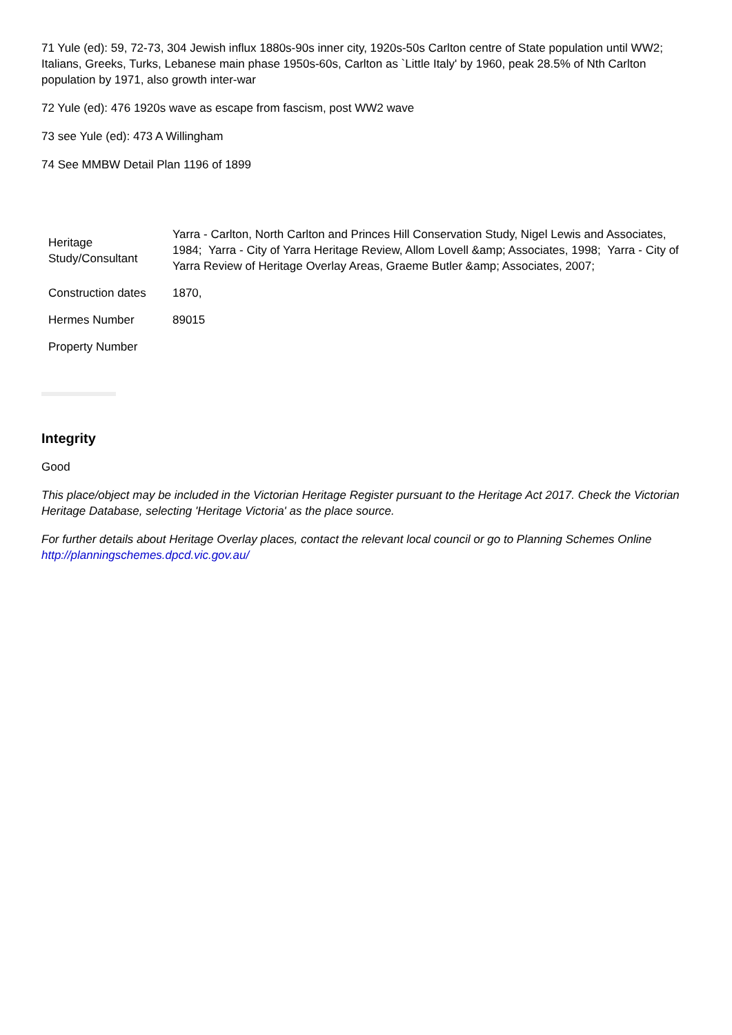71 Yule (ed): 59, 72-73, 304 Jewish influx 1880s-90s inner city, 1920s-50s Carlton centre of State population until WW2; Italians, Greeks, Turks, Lebanese main phase 1950s-60s, Carlton as `Little Italy' by 1960, peak 28.5% of Nth Carlton population by 1971, also growth inter-war
72 Yule (ed): 476 1920s wave as escape from fascism, post WW2 wave
73 see Yule (ed): 473 A Willingham
74 See MMBW Detail Plan 1196 of 1899
| Heritage Study/Consultant | Yarra - Carlton, North Carlton and Princes Hill Conservation Study, Nigel Lewis and Associates, 1984; Yarra - City of Yarra Heritage Review, Allom Lovell &amp; Associates, 1998; Yarra - City of Yarra Review of Heritage Overlay Areas, Graeme Butler &amp; Associates, 2007; |
| Construction dates | 1870, |
| Hermes Number | 89015 |
| Property Number | |
Integrity
Good
This place/object may be included in the Victorian Heritage Register pursuant to the Heritage Act 2017. Check the Victorian Heritage Database, selecting 'Heritage Victoria' as the place source.
For further details about Heritage Overlay places, contact the relevant local council or go to Planning Schemes Online http://planningschemes.dpcd.vic.gov.au/